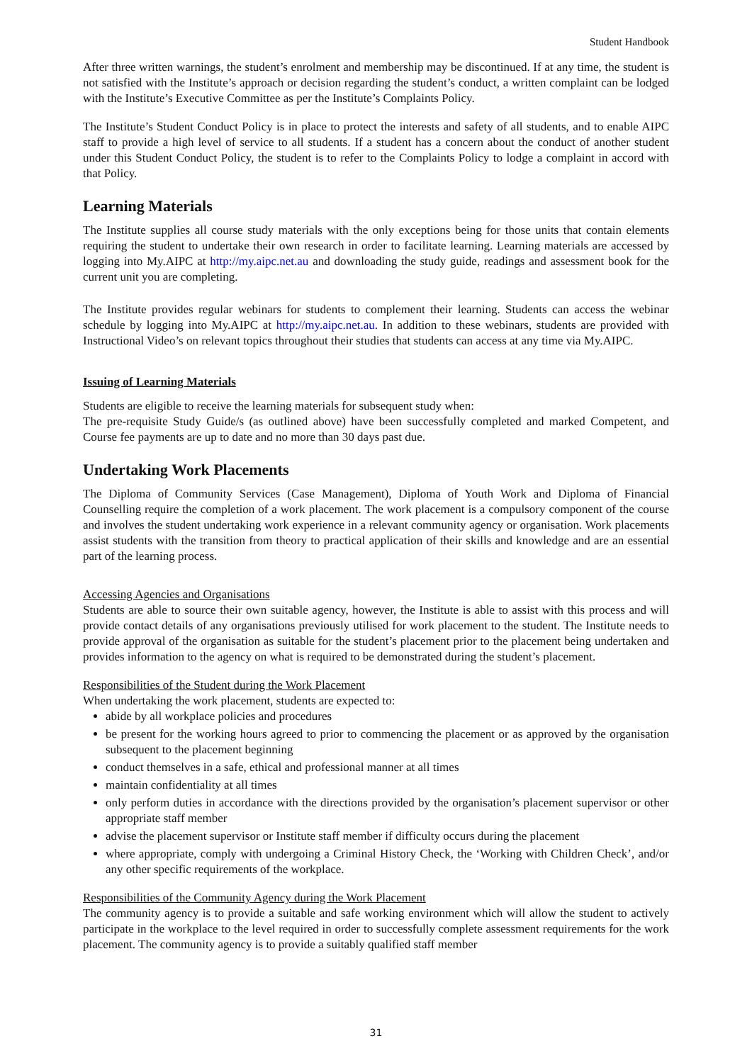Student Handbook
After three written warnings, the student’s enrolment and membership may be discontinued. If at any time, the student is not satisfied with the Institute’s approach or decision regarding the student’s conduct, a written complaint can be lodged with the Institute’s Executive Committee as per the Institute’s Complaints Policy.
The Institute’s Student Conduct Policy is in place to protect the interests and safety of all students, and to enable AIPC staff to provide a high level of service to all students. If a student has a concern about the conduct of another student under this Student Conduct Policy, the student is to refer to the Complaints Policy to lodge a complaint in accord with that Policy.
Learning Materials
The Institute supplies all course study materials with the only exceptions being for those units that contain elements requiring the student to undertake their own research in order to facilitate learning. Learning materials are accessed by logging into My.AIPC at http://my.aipc.net.au and downloading the study guide, readings and assessment book for the current unit you are completing.
The Institute provides regular webinars for students to complement their learning. Students can access the webinar schedule by logging into My.AIPC at http://my.aipc.net.au. In addition to these webinars, students are provided with Instructional Video’s on relevant topics throughout their studies that students can access at any time via My.AIPC.
Issuing of Learning Materials
Students are eligible to receive the learning materials for subsequent study when:
The pre-requisite Study Guide/s (as outlined above) have been successfully completed and marked Competent, and Course fee payments are up to date and no more than 30 days past due.
Undertaking Work Placements
The Diploma of Community Services (Case Management), Diploma of Youth Work and Diploma of Financial Counselling require the completion of a work placement. The work placement is a compulsory component of the course and involves the student undertaking work experience in a relevant community agency or organisation. Work placements assist students with the transition from theory to practical application of their skills and knowledge and are an essential part of the learning process.
Accessing Agencies and Organisations
Students are able to source their own suitable agency, however, the Institute is able to assist with this process and will provide contact details of any organisations previously utilised for work placement to the student. The Institute needs to provide approval of the organisation as suitable for the student’s placement prior to the placement being undertaken and provides information to the agency on what is required to be demonstrated during the student’s placement.
Responsibilities of the Student during the Work Placement
When undertaking the work placement, students are expected to:
abide by all workplace policies and procedures
be present for the working hours agreed to prior to commencing the placement or as approved by the organisation subsequent to the placement beginning
conduct themselves in a safe, ethical and professional manner at all times
maintain confidentiality at all times
only perform duties in accordance with the directions provided by the organisation’s placement supervisor or other appropriate staff member
advise the placement supervisor or Institute staff member if difficulty occurs during the placement
where appropriate, comply with undergoing a Criminal History Check, the ‘Working with Children Check’, and/or any other specific requirements of the workplace.
Responsibilities of the Community Agency during the Work Placement
The community agency is to provide a suitable and safe working environment which will allow the student to actively participate in the workplace to the level required in order to successfully complete assessment requirements for the work placement. The community agency is to provide a suitably qualified staff member
31